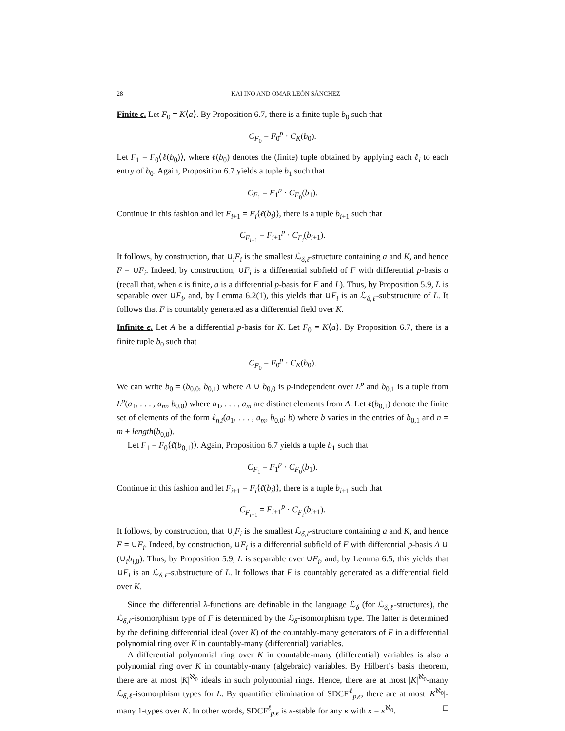28 KAI INO AND OMAR LEÓN SÁNCHEZ
Finite ϵ. Let F<sub>0</sub> = K⟨a⟩. By Proposition 6.7, there is a finite tuple b<sub>0</sub> such that
C<sub>F<sub>0</sub></sub> = F<sub>0</sub><sup>p</sup> · C<sub>K</sub>(b<sub>0</sub>).
Let F<sub>1</sub> = F<sub>0</sub>⟨ℓ(b<sub>0</sub>)⟩, where ℓ(b<sub>0</sub>) denotes the (finite) tuple obtained by applying each ℓ<sub>i</sub> to each entry of b<sub>0</sub>. Again, Proposition 6.7 yields a tuple b<sub>1</sub> such that
C<sub>F<sub>1</sub></sub> = F<sub>1</sub><sup>p</sup> · C<sub>F<sub>0</sub></sub>(b<sub>1</sub>).
Continue in this fashion and let F<sub>i+1</sub> = F<sub>i</sub>⟨ℓ(b<sub>i</sub>)⟩, there is a tuple b<sub>i+1</sub> such that
C<sub>F<sub>i+1</sub></sub> = F<sub>i+1</sub><sup>p</sup> · C<sub>F<sub>i</sub></sub>(b<sub>i+1</sub>).
It follows, by construction, that ∪<sub>i</sub>F<sub>i</sub> is the smallest ℒ<sub>δ,ℓ</sub>-structure containing a and K, and hence F = ∪F<sub>i</sub>. Indeed, by construction, ∪F<sub>i</sub> is a differential subfield of F with differential p-basis ā (recall that, when ϵ is finite, ā is a differential p-basis for F and L). Thus, by Proposition 5.9, L is separable over ∪F<sub>i</sub>, and, by Lemma 6.2(1), this yields that ∪F<sub>i</sub> is an ℒ<sub>δ,ℓ</sub>-substructure of L. It follows that F is countably generated as a differential field over K.
Infinite ϵ. Let A be a differential p-basis for K. Let F<sub>0</sub> = K⟨a⟩. By Proposition 6.7, there is a finite tuple b<sub>0</sub> such that
C<sub>F<sub>0</sub></sub> = F<sub>0</sub><sup>p</sup> · C<sub>K</sub>(b<sub>0</sub>).
We can write b<sub>0</sub> = (b<sub>0,0</sub>, b<sub>0,1</sub>) where A ∪ b<sub>0,0</sub> is p-independent over L<sup>p</sup> and b<sub>0,1</sub> is a tuple from L<sup>p</sup>(a<sub>1</sub>, . . . , a<sub>m</sub>, b<sub>0,0</sub>) where a<sub>1</sub>, . . . , a<sub>m</sub> are distinct elements from A. Let ℓ(b<sub>0,1</sub>) denote the finite set of elements of the form ℓ<sub>n,i</sub>(a<sub>1</sub>, . . . , a<sub>m</sub>, b<sub>0,0</sub>; b) where b varies in the entries of b<sub>0,1</sub> and n = m + length(b<sub>0,0</sub>).
Let F<sub>1</sub> = F<sub>0</sub>⟨ℓ(b<sub>0,1</sub>)⟩. Again, Proposition 6.7 yields a tuple b<sub>1</sub> such that
C<sub>F<sub>1</sub></sub> = F<sub>1</sub><sup>p</sup> · C<sub>F<sub>0</sub></sub>(b<sub>1</sub>).
Continue in this fashion and let F<sub>i+1</sub> = F<sub>i</sub>⟨ℓ(b<sub>i</sub>)⟩, there is a tuple b<sub>i+1</sub> such that
C<sub>F<sub>i+1</sub></sub> = F<sub>i+1</sub><sup>p</sup> · C<sub>F<sub>i</sub></sub>(b<sub>i+1</sub>).
It follows, by construction, that ∪<sub>i</sub>F<sub>i</sub> is the smallest ℒ<sub>δ,ℓ</sub>-structure containing a and K, and hence F = ∪F<sub>i</sub>. Indeed, by construction, ∪F<sub>i</sub> is a differential subfield of F with differential p-basis A ∪ (∪<sub>i</sub>b<sub>i,0</sub>). Thus, by Proposition 5.9, L is separable over ∪F<sub>i</sub>, and, by Lemma 6.5, this yields that ∪F<sub>i</sub> is an ℒ<sub>δ,ℓ</sub>-substructure of L. It follows that F is countably generated as a differential field over K.
Since the differential λ-functions are definable in the language ℒ<sub>δ</sub> (for ℒ<sub>δ,ℓ</sub>-structures), the ℒ<sub>δ,ℓ</sub>-isomorphism type of F is determined by the ℒ<sub>δ</sub>-isomorphism type. The latter is determined by the defining differential ideal (over K) of the countably-many generators of F in a differential polynomial ring over K in countably-many (differential) variables.
A differential polynomial ring over K in countable-many (differential) variables is also a polynomial ring over K in countably-many (algebraic) variables. By Hilbert’s basis theorem, there are at most |K|<sup>ℵ<sub>0</sub></sup> ideals in such polynomial rings. Hence, there are at most |K|<sup>ℵ<sub>0</sub></sup>-many ℒ<sub>δ,ℓ</sub>-isomorphism types for L. By quantifier elimination of SDCF<sup>ℓ</sup><sub>p,ϵ</sub>, there are at most |K<sup>ℵ<sub>0</sub></sup>|-many 1-types over K. In other words, SDCF<sup>ℓ</sup><sub>p,ϵ</sub> is κ-stable for any κ with κ = κ<sup>ℵ<sub>0</sub></sup>. □